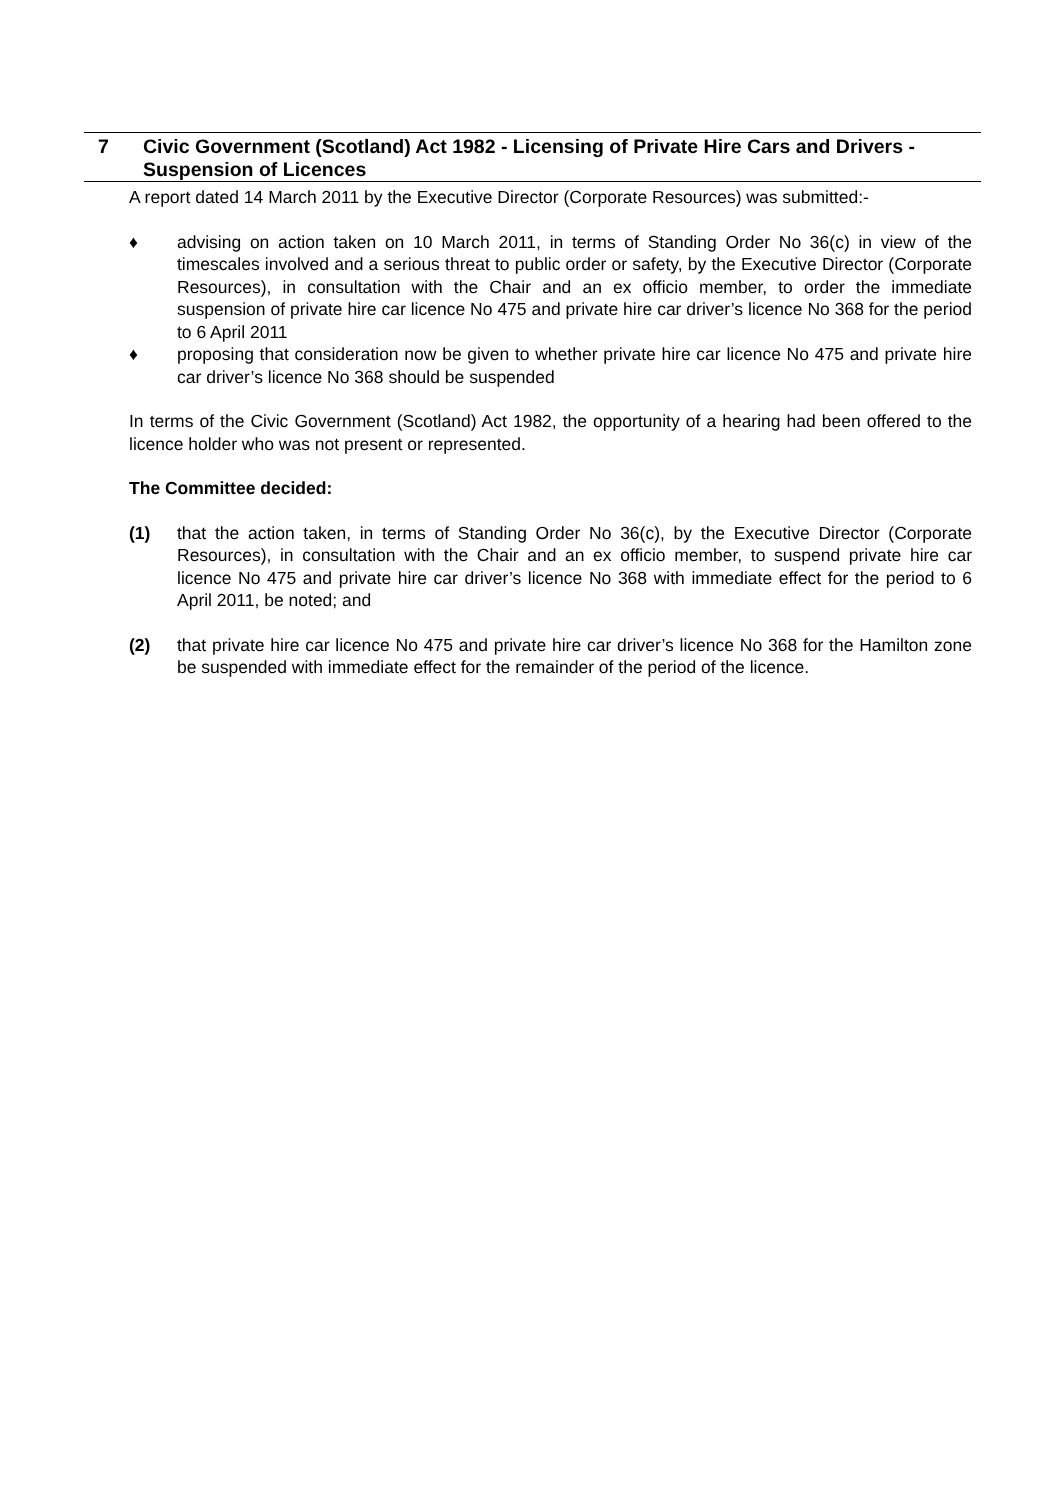| 7 | Civic Government (Scotland) Act 1982 - Licensing of Private Hire Cars and Drivers - Suspension of Licences |
A report dated 14 March 2011 by the Executive Director (Corporate Resources) was submitted:-
♦ advising on action taken on 10 March 2011, in terms of Standing Order No 36(c) in view of the timescales involved and a serious threat to public order or safety, by the Executive Director (Corporate Resources), in consultation with the Chair and an ex officio member, to order the immediate suspension of private hire car licence No 475 and private hire car driver’s licence No 368 for the period to 6 April 2011
♦ proposing that consideration now be given to whether private hire car licence No 475 and private hire car driver’s licence No 368 should be suspended
In terms of the Civic Government (Scotland) Act 1982, the opportunity of a hearing had been offered to the licence holder who was not present or represented.
The Committee decided:
(1) that the action taken, in terms of Standing Order No 36(c), by the Executive Director (Corporate Resources), in consultation with the Chair and an ex officio member, to suspend private hire car licence No 475 and private hire car driver’s licence No 368 with immediate effect for the period to 6 April 2011, be noted; and
(2) that private hire car licence No 475 and private hire car driver’s licence No 368 for the Hamilton zone be suspended with immediate effect for the remainder of the period of the licence.